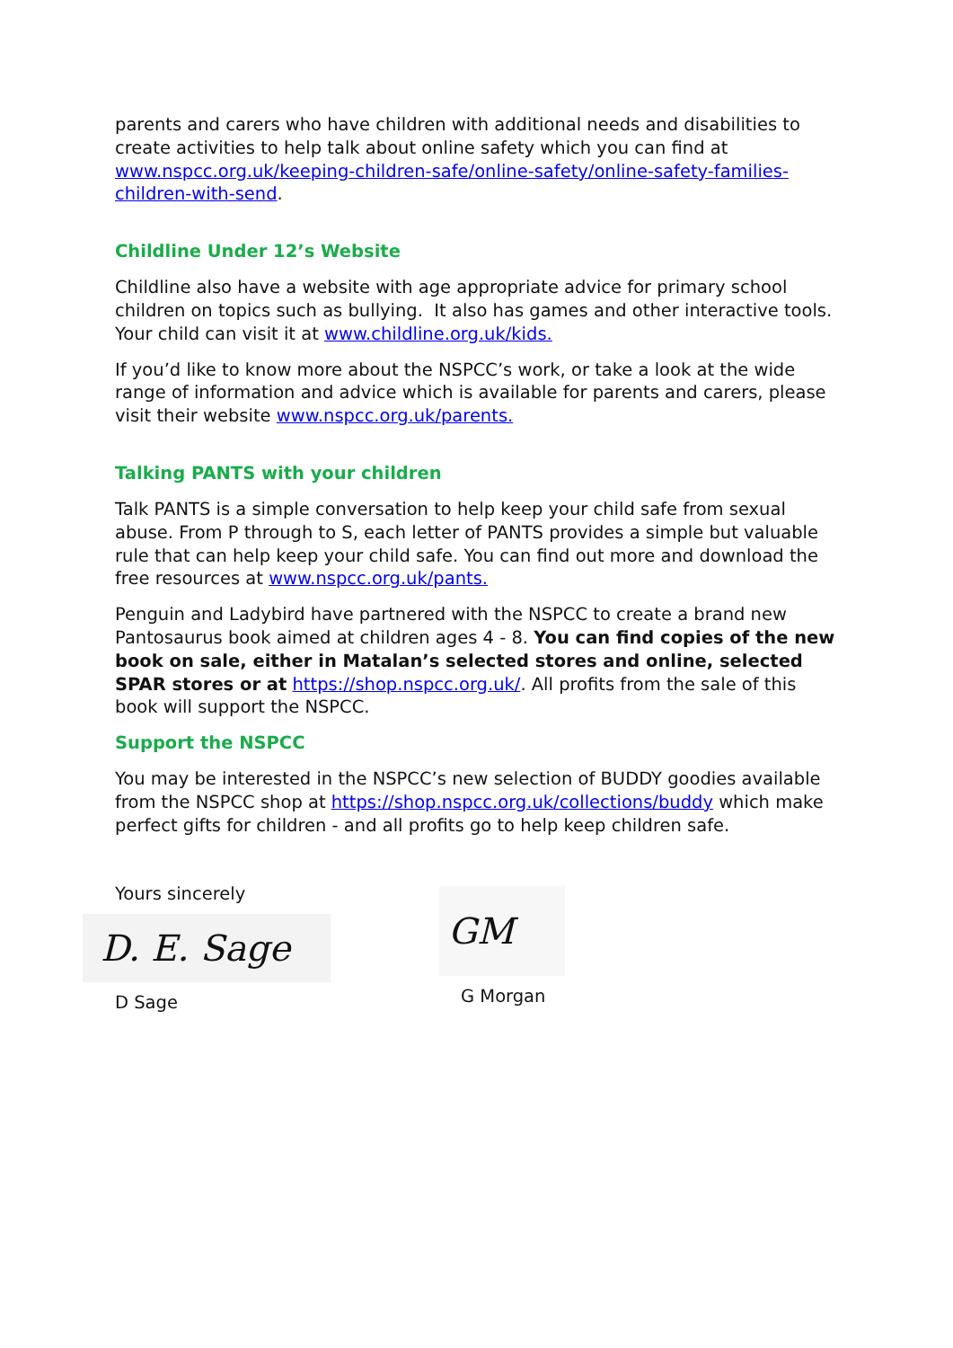parents and carers who have children with additional needs and disabilities to create activities to help talk about online safety which you can find at www.nspcc.org.uk/keeping-children-safe/online-safety/online-safety-families-children-with-send.
Childline Under 12’s Website
Childline also have a website with age appropriate advice for primary school children on topics such as bullying. It also has games and other interactive tools. Your child can visit it at www.childline.org.uk/kids.
If you’d like to know more about the NSPCC’s work, or take a look at the wide range of information and advice which is available for parents and carers, please visit their website www.nspcc.org.uk/parents.
Talking PANTS with your children
Talk PANTS is a simple conversation to help keep your child safe from sexual abuse. From P through to S, each letter of PANTS provides a simple but valuable rule that can help keep your child safe. You can find out more and download the free resources at www.nspcc.org.uk/pants.
Penguin and Ladybird have partnered with the NSPCC to create a brand new Pantosaurus book aimed at children ages 4 - 8. You can find copies of the new book on sale, either in Matalan’s selected stores and online, selected SPAR stores or at https://shop.nspcc.org.uk/. All profits from the sale of this book will support the NSPCC.
Support the NSPCC
You may be interested in the NSPCC’s new selection of BUDDY goodies available from the NSPCC shop at https://shop.nspcc.org.uk/collections/buddy which make perfect gifts for children - and all profits go to help keep children safe.
Yours sincerely
D. E. Sage
D Sage
GM
G Morgan